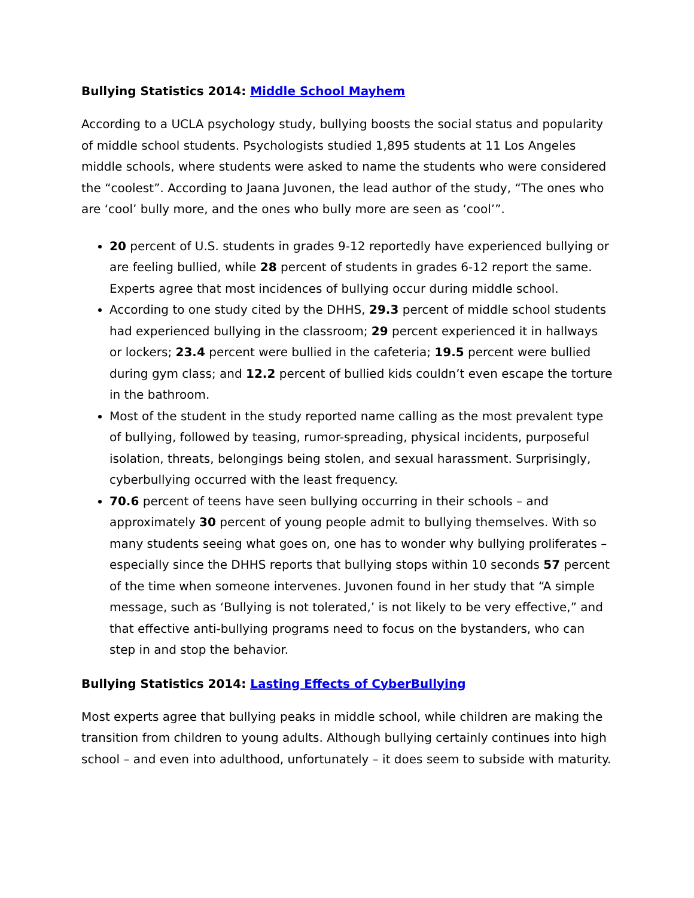Bullying Statistics 2014: Middle School Mayhem
According to a UCLA psychology study, bullying boosts the social status and popularity of middle school students. Psychologists studied 1,895 students at 11 Los Angeles middle schools, where students were asked to name the students who were considered the “coolest”. According to Jaana Juvonen, the lead author of the study, “The ones who are ‘cool’ bully more, and the ones who bully more are seen as ‘cool’”.
20 percent of U.S. students in grades 9-12 reportedly have experienced bullying or are feeling bullied, while 28 percent of students in grades 6-12 report the same. Experts agree that most incidences of bullying occur during middle school.
According to one study cited by the DHHS, 29.3 percent of middle school students had experienced bullying in the classroom; 29 percent experienced it in hallways or lockers; 23.4 percent were bullied in the cafeteria; 19.5 percent were bullied during gym class; and 12.2 percent of bullied kids couldn’t even escape the torture in the bathroom.
Most of the student in the study reported name calling as the most prevalent type of bullying, followed by teasing, rumor-spreading, physical incidents, purposeful isolation, threats, belongings being stolen, and sexual harassment. Surprisingly, cyberbullying occurred with the least frequency.
70.6 percent of teens have seen bullying occurring in their schools – and approximately 30 percent of young people admit to bullying themselves. With so many students seeing what goes on, one has to wonder why bullying proliferates – especially since the DHHS reports that bullying stops within 10 seconds 57 percent of the time when someone intervenes. Juvonen found in her study that “A simple message, such as ‘Bullying is not tolerated,’ is not likely to be very effective,” and that effective anti-bullying programs need to focus on the bystanders, who can step in and stop the behavior.
Bullying Statistics 2014: Lasting Effects of CyberBullying
Most experts agree that bullying peaks in middle school, while children are making the transition from children to young adults. Although bullying certainly continues into high school – and even into adulthood, unfortunately – it does seem to subside with maturity.